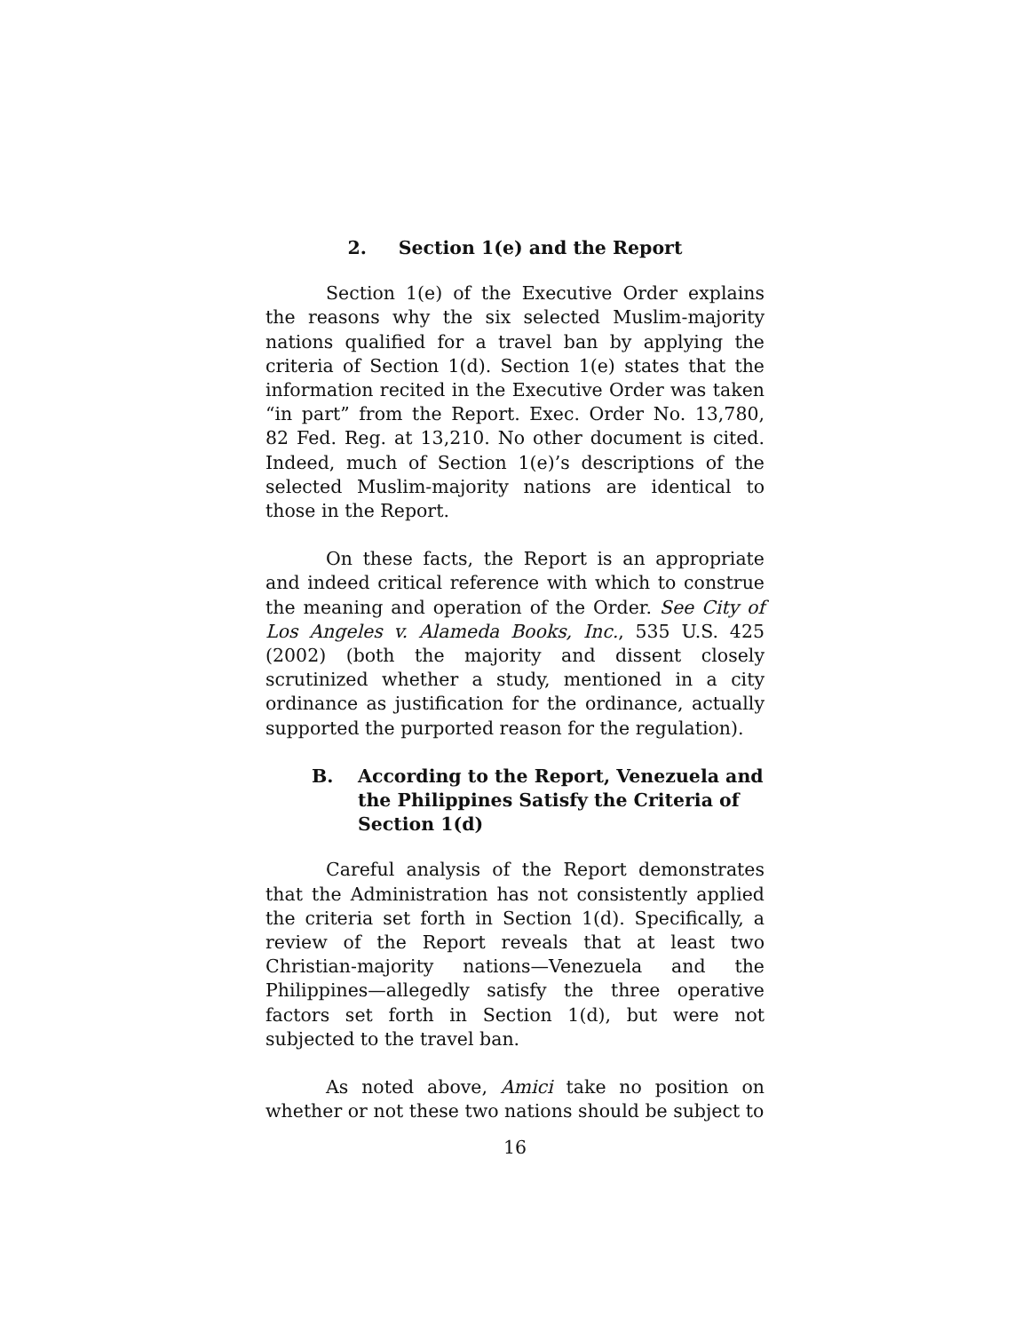2. Section 1(e) and the Report
Section 1(e) of the Executive Order explains the reasons why the six selected Muslim-majority nations qualified for a travel ban by applying the criteria of Section 1(d). Section 1(e) states that the information recited in the Executive Order was taken “in part” from the Report. Exec. Order No. 13,780, 82 Fed. Reg. at 13,210. No other document is cited. Indeed, much of Section 1(e)’s descriptions of the selected Muslim-majority nations are identical to those in the Report.
On these facts, the Report is an appropriate and indeed critical reference with which to construe the meaning and operation of the Order. See City of Los Angeles v. Alameda Books, Inc., 535 U.S. 425 (2002) (both the majority and dissent closely scrutinized whether a study, mentioned in a city ordinance as justification for the ordinance, actually supported the purported reason for the regulation).
B. According to the Report, Venezuela and the Philippines Satisfy the Criteria of Section 1(d)
Careful analysis of the Report demonstrates that the Administration has not consistently applied the criteria set forth in Section 1(d). Specifically, a review of the Report reveals that at least two Christian-majority nations—Venezuela and the Philippines—allegedly satisfy the three operative factors set forth in Section 1(d), but were not subjected to the travel ban.
As noted above, Amici take no position on whether or not these two nations should be subject to
16